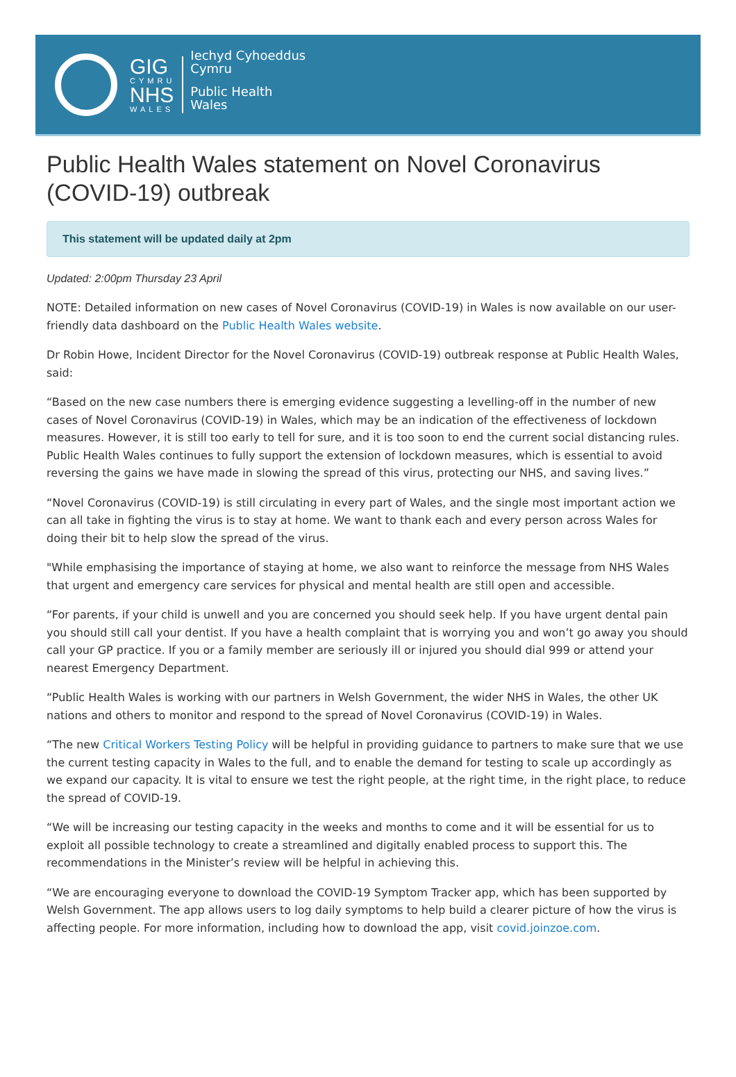GIG
CYMRU
NHS
WALES
Iechyd Cyhoeddus
Cymru
Public Health
Wales
Public Health Wales statement on Novel Coronavirus (COVID-19) outbreak
This statement will be updated daily at 2pm
Updated: 2:00pm Thursday 23 April
NOTE: Detailed information on new cases of Novel Coronavirus (COVID-19) in Wales is now available on our user-friendly data dashboard on the Public Health Wales website.
Dr Robin Howe, Incident Director for the Novel Coronavirus (COVID-19) outbreak response at Public Health Wales, said:
“Based on the new case numbers there is emerging evidence suggesting a levelling-off in the number of new cases of Novel Coronavirus (COVID-19) in Wales, which may be an indication of the effectiveness of lockdown measures. However, it is still too early to tell for sure, and it is too soon to end the current social distancing rules. Public Health Wales continues to fully support the extension of lockdown measures, which is essential to avoid reversing the gains we have made in slowing the spread of this virus, protecting our NHS, and saving lives.”
“Novel Coronavirus (COVID-19) is still circulating in every part of Wales, and the single most important action we can all take in fighting the virus is to stay at home. We want to thank each and every person across Wales for doing their bit to help slow the spread of the virus.
"While emphasising the importance of staying at home, we also want to reinforce the message from NHS Wales that urgent and emergency care services for physical and mental health are still open and accessible.
“For parents, if your child is unwell and you are concerned you should seek help. If you have urgent dental pain you should still call your dentist. If you have a health complaint that is worrying you and won’t go away you should call your GP practice. If you or a family member are seriously ill or injured you should dial 999 or attend your nearest Emergency Department.
“Public Health Wales is working with our partners in Welsh Government, the wider NHS in Wales, the other UK nations and others to monitor and respond to the spread of Novel Coronavirus (COVID-19) in Wales.
“The new Critical Workers Testing Policy will be helpful in providing guidance to partners to make sure that we use the current testing capacity in Wales to the full, and to enable the demand for testing to scale up accordingly as we expand our capacity. It is vital to ensure we test the right people, at the right time, in the right place, to reduce the spread of COVID-19.
“We will be increasing our testing capacity in the weeks and months to come and it will be essential for us to exploit all possible technology to create a streamlined and digitally enabled process to support this. The recommendations in the Minister’s review will be helpful in achieving this.
“We are encouraging everyone to download the COVID-19 Symptom Tracker app, which has been supported by Welsh Government. The app allows users to log daily symptoms to help build a clearer picture of how the virus is affecting people. For more information, including how to download the app, visit covid.joinzoe.com.